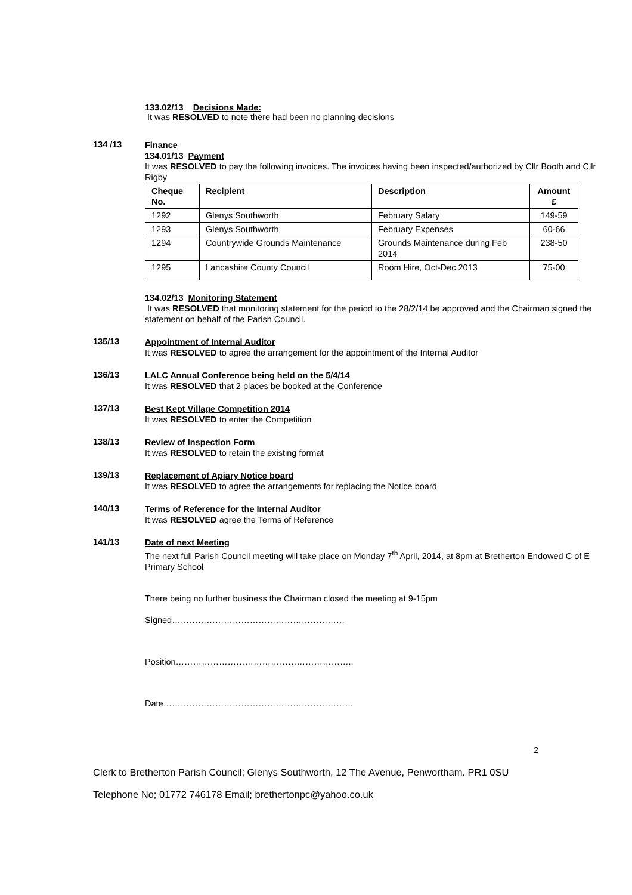133.02/13 Decisions Made:
It was RESOLVED to note there had been no planning decisions
134 /13
Finance
134.01/13 Payment
It was RESOLVED to pay the following invoices. The invoices having been inspected/authorized by Cllr Booth and Cllr Rigby
| Cheque No. | Recipient | Description | Amount £ |
| --- | --- | --- | --- |
| 1292 | Glenys Southworth | February Salary | 149-59 |
| 1293 | Glenys Southworth | February Expenses | 60-66 |
| 1294 | Countrywide Grounds Maintenance | Grounds Maintenance during Feb 2014 | 238-50 |
| 1295 | Lancashire County Council | Room Hire, Oct-Dec 2013 | 75-00 |
134.02/13 Monitoring Statement
It was RESOLVED that monitoring statement for the period to the 28/2/14 be approved and the Chairman signed the statement on behalf of the Parish Council.
135/13
Appointment of Internal Auditor
It was RESOLVED to agree the arrangement for the appointment of the Internal Auditor
136/13
LALC Annual Conference being held on the 5/4/14
It was RESOLVED that 2 places be booked at the Conference
137/13
Best Kept Village Competition 2014
It was RESOLVED to enter the Competition
138/13
Review of Inspection Form
It was RESOLVED to retain the existing format
139/13
Replacement of Apiary Notice board
It was RESOLVED to agree the arrangements for replacing the Notice board
140/13
Terms of Reference for the Internal Auditor
It was RESOLVED agree the Terms of Reference
141/13
Date of next Meeting
The next full Parish Council meeting will take place on Monday 7<sup>th</sup> April, 2014, at 8pm at Bretherton Endowed C of E Primary School
There being no further business the Chairman closed the meeting at 9-15pm
Signed……………………………………………………
Position……………………………………………………..
Date…………………………………………………………
2
Clerk to Bretherton Parish Council; Glenys Southworth, 12 The Avenue, Penwortham. PR1 0SU
Telephone No; 01772 746178 Email; brethertonpc@yahoo.co.uk